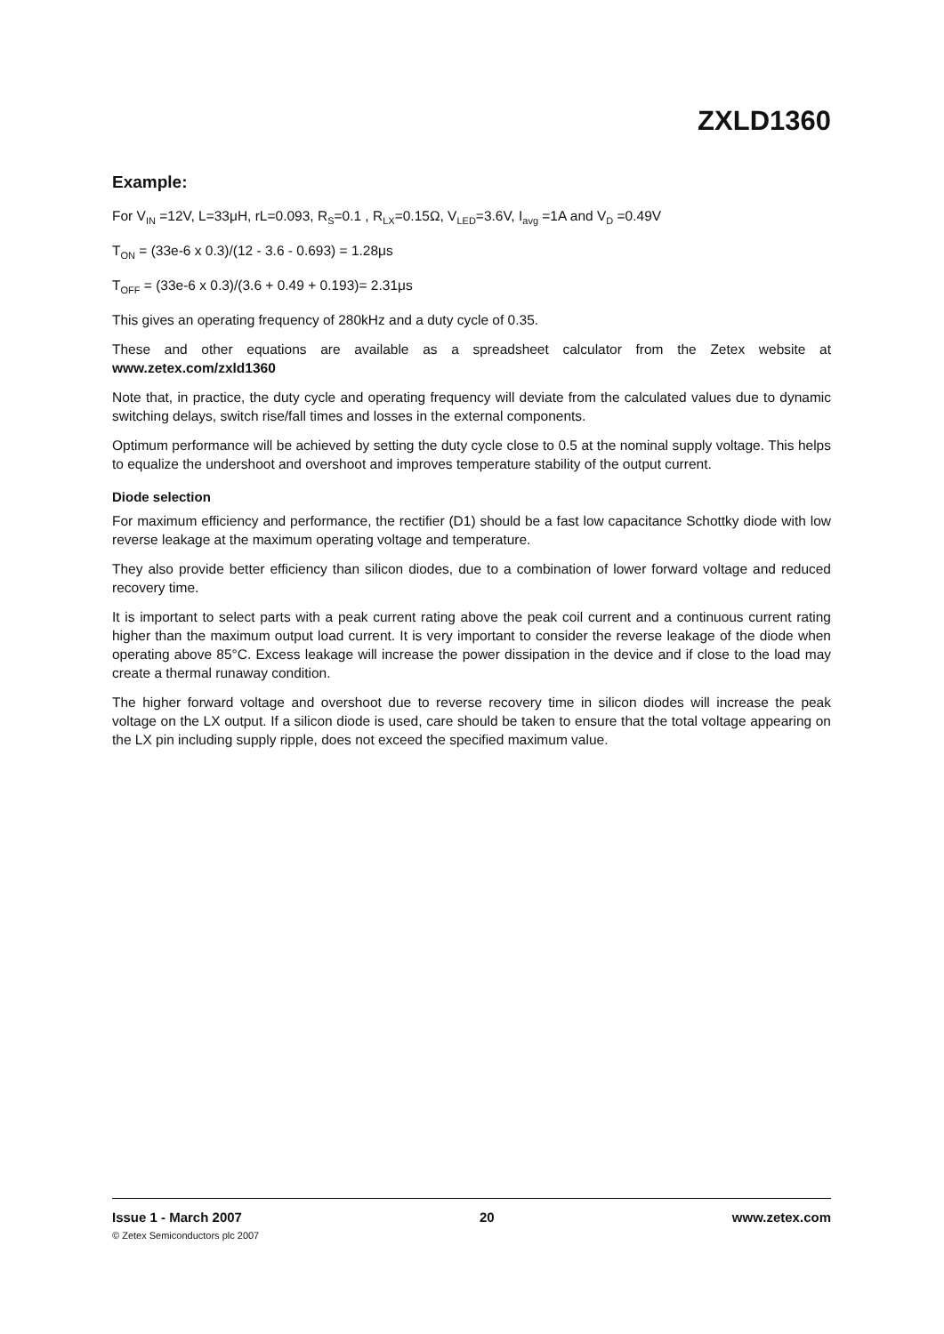ZXLD1360
Example:
For V<sub>IN</sub> =12V, L=33μH, rL=0.093, R<sub>S</sub>=0.1 , R<sub>LX</sub>=0.15Ω, V<sub>LED</sub>=3.6V, I<sub>avg</sub> =1A and V<sub>D</sub> =0.49V
T<sub>ON</sub> = (33e-6 x 0.3)/(12 - 3.6 - 0.693) = 1.28μs
T<sub>OFF</sub> = (33e-6 x 0.3)/(3.6 + 0.49 + 0.193)= 2.31μs
This gives an operating frequency of 280kHz and a duty cycle of 0.35.
These and other equations are available as a spreadsheet calculator from the Zetex website at www.zetex.com/zxld1360
Note that, in practice, the duty cycle and operating frequency will deviate from the calculated values due to dynamic switching delays, switch rise/fall times and losses in the external components.
Optimum performance will be achieved by setting the duty cycle close to 0.5 at the nominal supply voltage. This helps to equalize the undershoot and overshoot and improves temperature stability of the output current.
Diode selection
For maximum efficiency and performance, the rectifier (D1) should be a fast low capacitance Schottky diode with low reverse leakage at the maximum operating voltage and temperature.
They also provide better efficiency than silicon diodes, due to a combination of lower forward voltage and reduced recovery time.
It is important to select parts with a peak current rating above the peak coil current and a continuous current rating higher than the maximum output load current. It is very important to consider the reverse leakage of the diode when operating above 85°C. Excess leakage will increase the power dissipation in the device and if close to the load may create a thermal runaway condition.
The higher forward voltage and overshoot due to reverse recovery time in silicon diodes will increase the peak voltage on the LX output. If a silicon diode is used, care should be taken to ensure that the total voltage appearing on the LX pin including supply ripple, does not exceed the specified maximum value.
Issue 1 - March 2007 20 www.zetex.com
© Zetex Semiconductors plc 2007